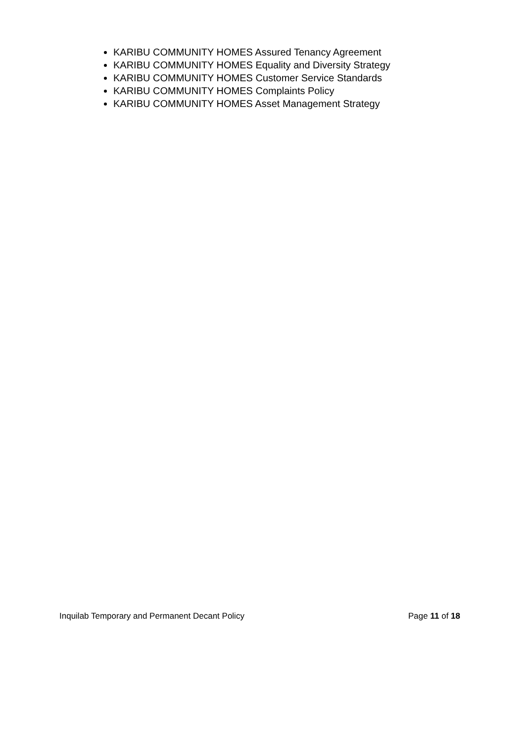KARIBU COMMUNITY HOMES Assured Tenancy Agreement
KARIBU COMMUNITY HOMES Equality and Diversity Strategy
KARIBU COMMUNITY HOMES Customer Service Standards
KARIBU COMMUNITY HOMES Complaints Policy
KARIBU COMMUNITY HOMES Asset Management Strategy
Inquilab Temporary and Permanent Decant Policy Page 11 of 18